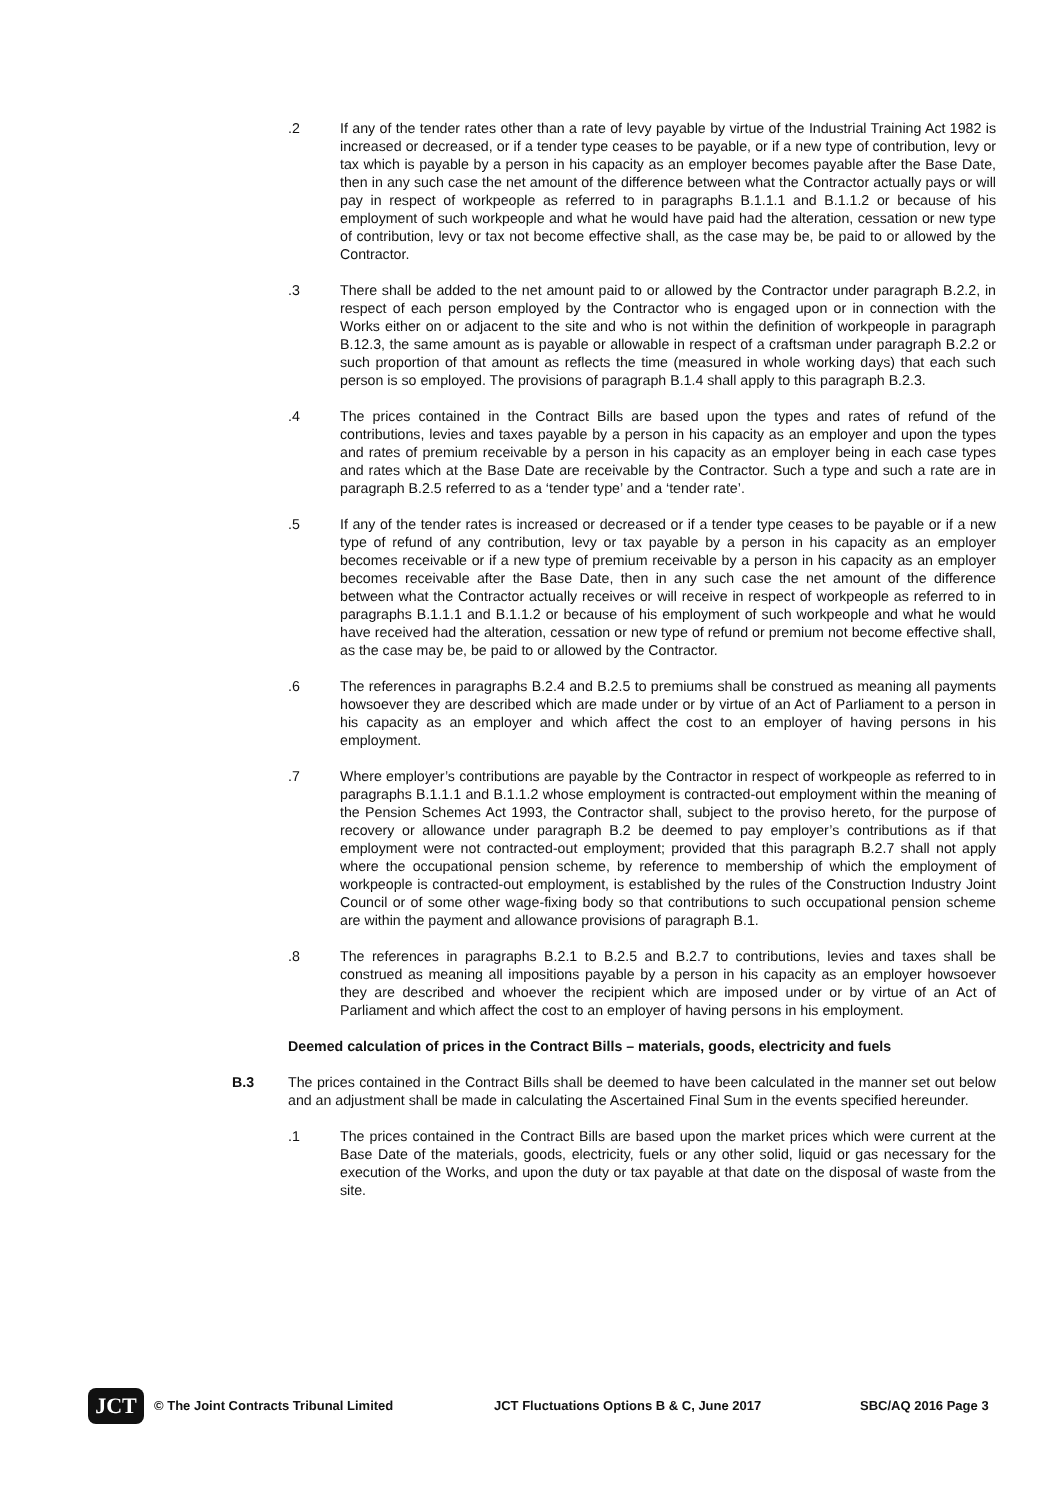.2 If any of the tender rates other than a rate of levy payable by virtue of the Industrial Training Act 1982 is increased or decreased, or if a tender type ceases to be payable, or if a new type of contribution, levy or tax which is payable by a person in his capacity as an employer becomes payable after the Base Date, then in any such case the net amount of the difference between what the Contractor actually pays or will pay in respect of workpeople as referred to in paragraphs B.1.1.1 and B.1.1.2 or because of his employment of such workpeople and what he would have paid had the alteration, cessation or new type of contribution, levy or tax not become effective shall, as the case may be, be paid to or allowed by the Contractor.
.3 There shall be added to the net amount paid to or allowed by the Contractor under paragraph B.2.2, in respect of each person employed by the Contractor who is engaged upon or in connection with the Works either on or adjacent to the site and who is not within the definition of workpeople in paragraph B.12.3, the same amount as is payable or allowable in respect of a craftsman under paragraph B.2.2 or such proportion of that amount as reflects the time (measured in whole working days) that each such person is so employed. The provisions of paragraph B.1.4 shall apply to this paragraph B.2.3.
.4 The prices contained in the Contract Bills are based upon the types and rates of refund of the contributions, levies and taxes payable by a person in his capacity as an employer and upon the types and rates of premium receivable by a person in his capacity as an employer being in each case types and rates which at the Base Date are receivable by the Contractor. Such a type and such a rate are in paragraph B.2.5 referred to as a ‘tender type’ and a ‘tender rate’.
.5 If any of the tender rates is increased or decreased or if a tender type ceases to be payable or if a new type of refund of any contribution, levy or tax payable by a person in his capacity as an employer becomes receivable or if a new type of premium receivable by a person in his capacity as an employer becomes receivable after the Base Date, then in any such case the net amount of the difference between what the Contractor actually receives or will receive in respect of workpeople as referred to in paragraphs B.1.1.1 and B.1.1.2 or because of his employment of such workpeople and what he would have received had the alteration, cessation or new type of refund or premium not become effective shall, as the case may be, be paid to or allowed by the Contractor.
.6 The references in paragraphs B.2.4 and B.2.5 to premiums shall be construed as meaning all payments howsoever they are described which are made under or by virtue of an Act of Parliament to a person in his capacity as an employer and which affect the cost to an employer of having persons in his employment.
.7 Where employer’s contributions are payable by the Contractor in respect of workpeople as referred to in paragraphs B.1.1.1 and B.1.1.2 whose employment is contracted-out employment within the meaning of the Pension Schemes Act 1993, the Contractor shall, subject to the proviso hereto, for the purpose of recovery or allowance under paragraph B.2 be deemed to pay employer’s contributions as if that employment were not contracted-out employment; provided that this paragraph B.2.7 shall not apply where the occupational pension scheme, by reference to membership of which the employment of workpeople is contracted-out employment, is established by the rules of the Construction Industry Joint Council or of some other wage-fixing body so that contributions to such occupational pension scheme are within the payment and allowance provisions of paragraph B.1.
.8 The references in paragraphs B.2.1 to B.2.5 and B.2.7 to contributions, levies and taxes shall be construed as meaning all impositions payable by a person in his capacity as an employer howsoever they are described and whoever the recipient which are imposed under or by virtue of an Act of Parliament and which affect the cost to an employer of having persons in his employment.
Deemed calculation of prices in the Contract Bills – materials, goods, electricity and fuels
B.3 The prices contained in the Contract Bills shall be deemed to have been calculated in the manner set out below and an adjustment shall be made in calculating the Ascertained Final Sum in the events specified hereunder.
.1 The prices contained in the Contract Bills are based upon the market prices which were current at the Base Date of the materials, goods, electricity, fuels or any other solid, liquid or gas necessary for the execution of the Works, and upon the duty or tax payable at that date on the disposal of waste from the site.
JCT
© The Joint Contracts Tribunal Limited JCT Fluctuations Options B & C, June 2017 SBC/AQ 2016 Page 3